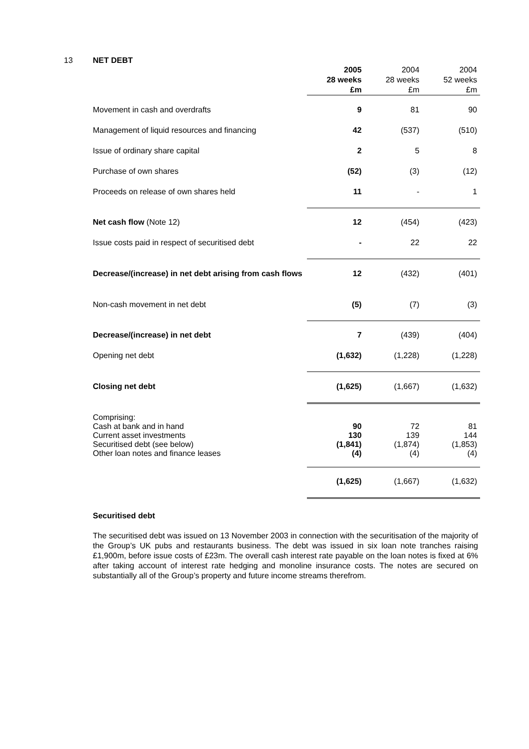13 NET DEBT
| | 2005 28 weeks £m | 2004 28 weeks £m | 2004 52 weeks £m |
| Movement in cash and overdrafts | 9 | 81 | 90 |
| Management of liquid resources and financing | 42 | (537) | (510) |
| Issue of ordinary share capital | 2 | 5 | 8 |
| Purchase of own shares | (52) | (3) | (12) |
| Proceeds on release of own shares held | 11 | - | 1 |
| Net cash flow (Note 12) | 12 | (454) | (423) |
| Issue costs paid in respect of securitised debt | - | 22 | 22 |
| Decrease/(increase) in net debt arising from cash flows | 12 | (432) | (401) |
| Non-cash movement in net debt | (5) | (7) | (3) |
| Decrease/(increase) in net debt | 7 | (439) | (404) |
| Opening net debt | (1,632) | (1,228) | (1,228) |
| Closing net debt | (1,625) | (1,667) | (1,632) |
| Comprising: Cash at bank and in hand Current asset investments Securitised debt (see below) Other loan notes and finance leases | 90 130 (1,841) (4) | 72 139 (1,874) (4) | 81 144 (1,853) (4) |
| | (1,625) | (1,667) | (1,632) |
Securitised debt
The securitised debt was issued on 13 November 2003 in connection with the securitisation of the majority of the Group’s UK pubs and restaurants business. The debt was issued in six loan note tranches raising £1,900m, before issue costs of £23m. The overall cash interest rate payable on the loan notes is fixed at 6% after taking account of interest rate hedging and monoline insurance costs. The notes are secured on substantially all of the Group’s property and future income streams therefrom.